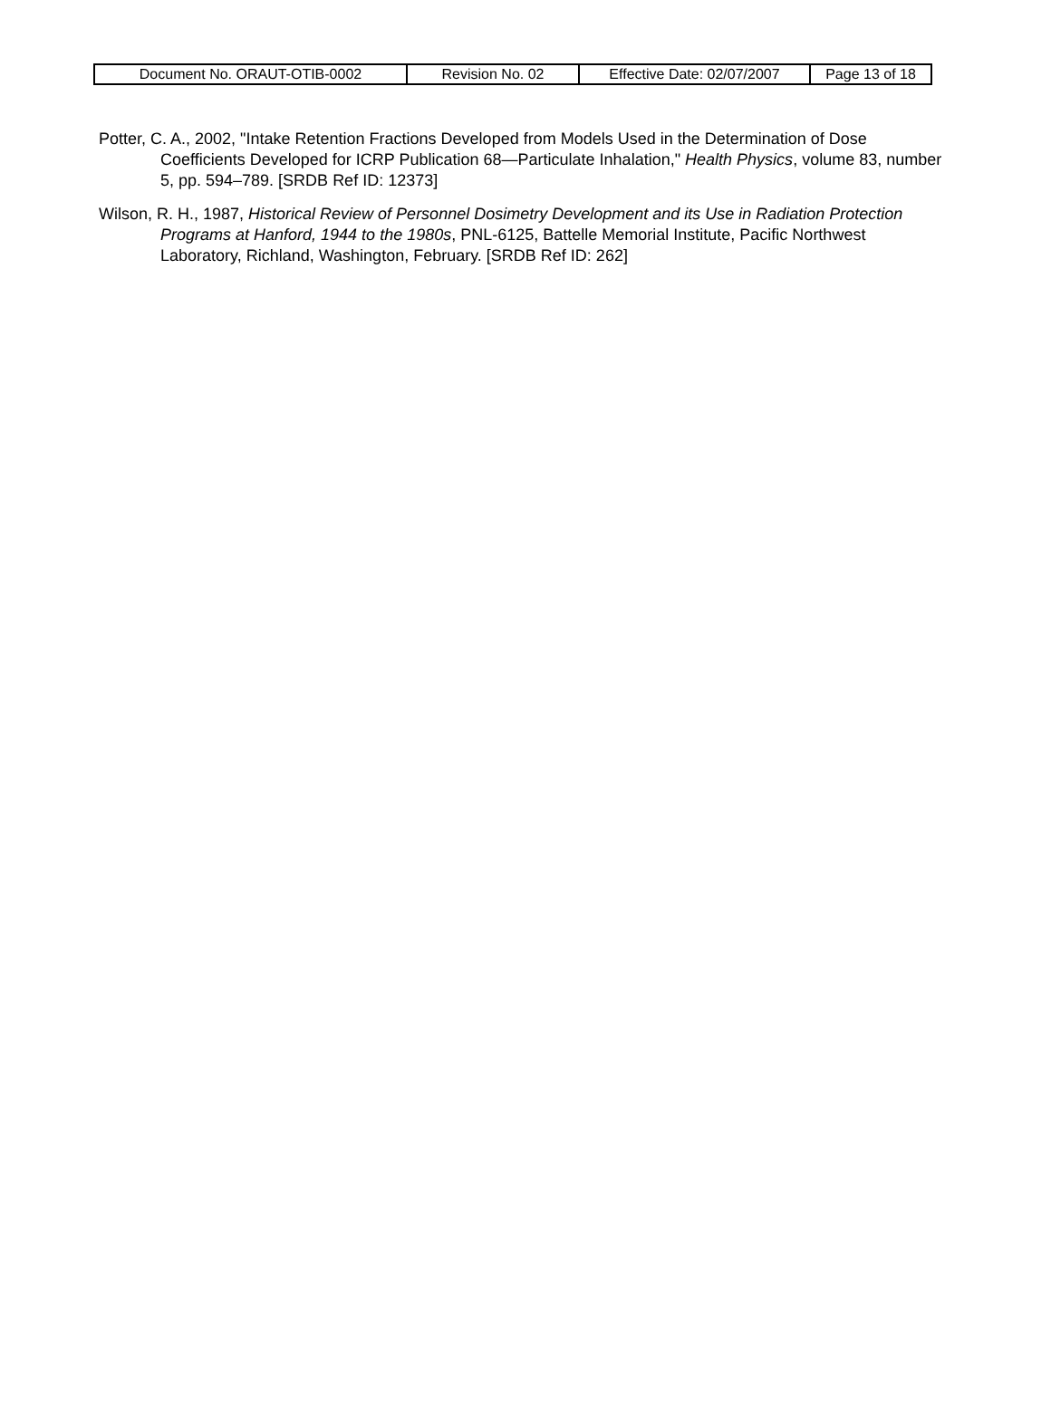| Document No. ORAUT-OTIB-0002 | Revision No. 02 | Effective Date: 02/07/2007 | Page 13 of 18 |
Potter, C. A., 2002, "Intake Retention Fractions Developed from Models Used in the Determination of Dose Coefficients Developed for ICRP Publication 68—Particulate Inhalation," Health Physics, volume 83, number 5, pp. 594–789. [SRDB Ref ID: 12373]
Wilson, R. H., 1987, Historical Review of Personnel Dosimetry Development and its Use in Radiation Protection Programs at Hanford, 1944 to the 1980s, PNL-6125, Battelle Memorial Institute, Pacific Northwest Laboratory, Richland, Washington, February. [SRDB Ref ID: 262]